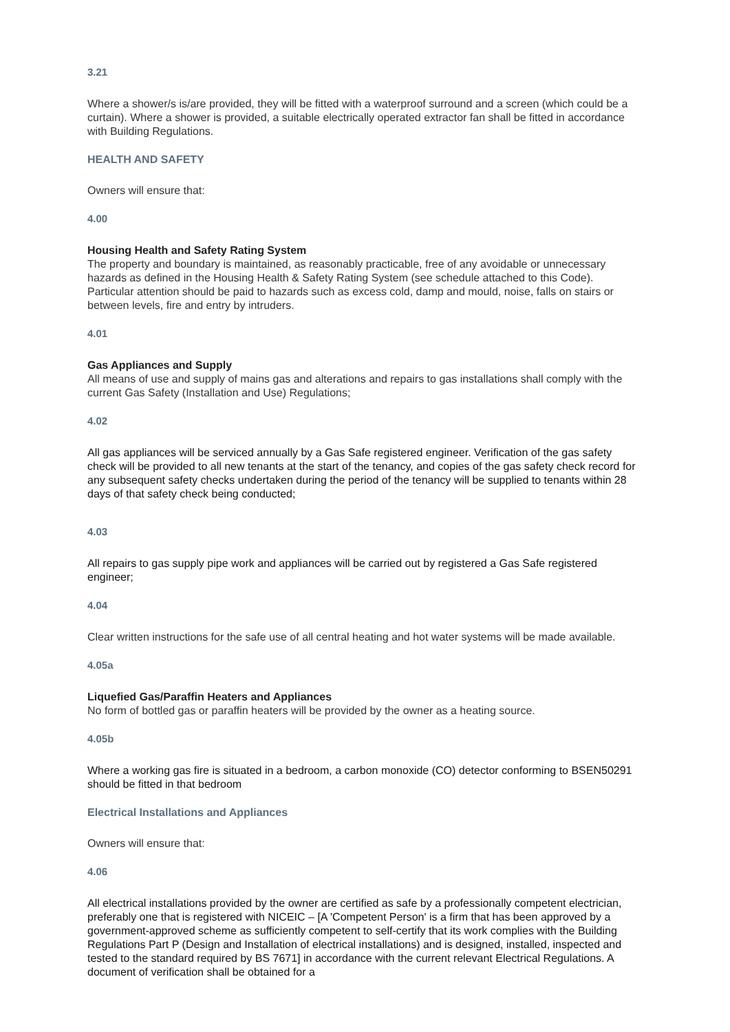3.21
Where a shower/s is/are provided, they will be fitted with a waterproof surround and a screen (which could be a curtain). Where a shower is provided, a suitable electrically operated extractor fan shall be fitted in accordance with Building Regulations.
HEALTH AND SAFETY
Owners will ensure that:
4.00
Housing Health and Safety Rating System
The property and boundary is maintained, as reasonably practicable, free of any avoidable or unnecessary hazards as defined in the Housing Health & Safety Rating System (see schedule attached to this Code). Particular attention should be paid to hazards such as excess cold, damp and mould, noise, falls on stairs or between levels, fire and entry by intruders.
4.01
Gas Appliances and Supply
All means of use and supply of mains gas and alterations and repairs to gas installations shall comply with the current Gas Safety (Installation and Use) Regulations;
4.02
All gas appliances will be serviced annually by a Gas Safe registered engineer. Verification of the gas safety check will be provided to all new tenants at the start of the tenancy, and copies of the gas safety check record for any subsequent safety checks undertaken during the period of the tenancy will be supplied to tenants within 28 days of that safety check being conducted;
4.03
All repairs to gas supply pipe work and appliances will be carried out by registered a Gas Safe registered engineer;
4.04
Clear written instructions for the safe use of all central heating and hot water systems will be made available.
4.05a
Liquefied Gas/Paraffin Heaters and Appliances
No form of bottled gas or paraffin heaters will be provided by the owner as a heating source.
4.05b
Where a working gas fire is situated in a bedroom, a carbon monoxide (CO) detector conforming to BSEN50291 should be fitted in that bedroom
Electrical Installations and Appliances
Owners will ensure that:
4.06
All electrical installations provided by the owner are certified as safe by a professionally competent electrician, preferably one that is registered with NICEIC – [A 'Competent Person' is a firm that has been approved by a government-approved scheme as sufficiently competent to self-certify that its work complies with the Building Regulations Part P (Design and Installation of electrical installations) and is designed, installed, inspected and tested to the standard required by BS 7671] in accordance with the current relevant Electrical Regulations. A document of verification shall be obtained for a